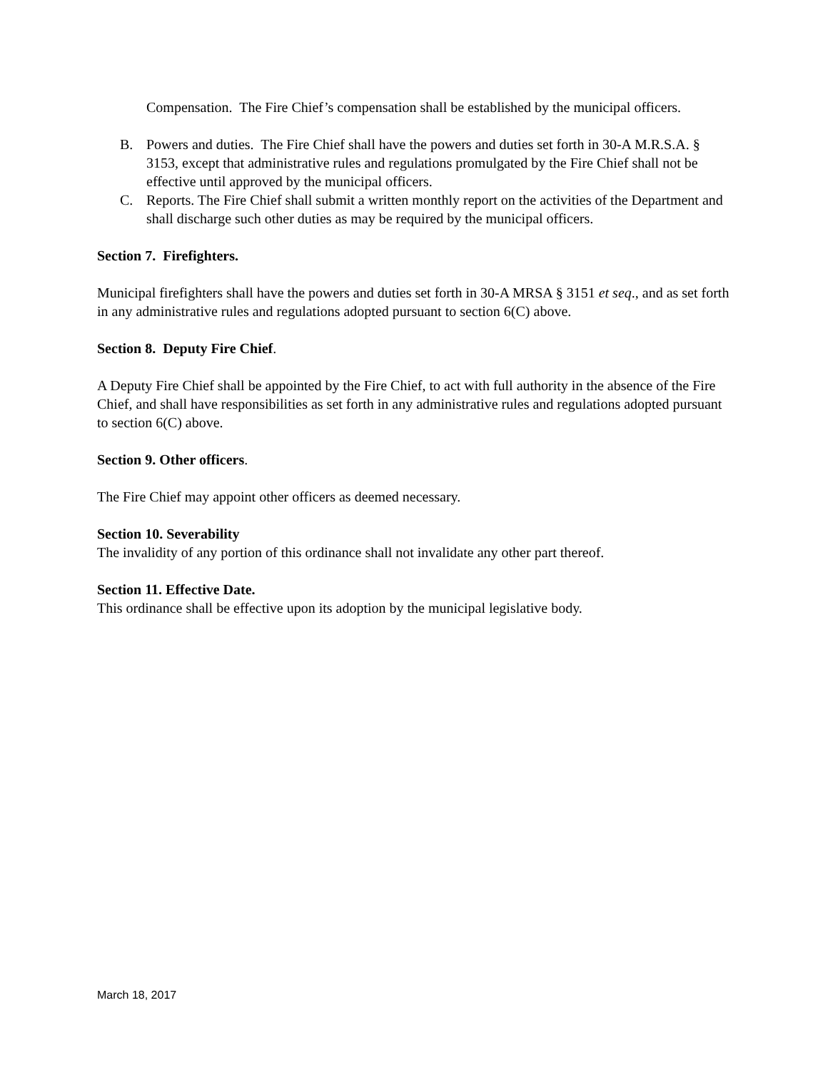Compensation. The Fire Chief’s compensation shall be established by the municipal officers.
B. Powers and duties. The Fire Chief shall have the powers and duties set forth in 30-A M.R.S.A. § 3153, except that administrative rules and regulations promulgated by the Fire Chief shall not be effective until approved by the municipal officers.
C. Reports. The Fire Chief shall submit a written monthly report on the activities of the Department and shall discharge such other duties as may be required by the municipal officers.
Section 7. Firefighters.
Municipal firefighters shall have the powers and duties set forth in 30-A MRSA § 3151 et seq., and as set forth in any administrative rules and regulations adopted pursuant to section 6(C) above.
Section 8. Deputy Fire Chief.
A Deputy Fire Chief shall be appointed by the Fire Chief, to act with full authority in the absence of the Fire Chief, and shall have responsibilities as set forth in any administrative rules and regulations adopted pursuant to section 6(C) above.
Section 9. Other officers.
The Fire Chief may appoint other officers as deemed necessary.
Section 10. Severability
The invalidity of any portion of this ordinance shall not invalidate any other part thereof.
Section 11. Effective Date.
This ordinance shall be effective upon its adoption by the municipal legislative body.
March 18, 2017